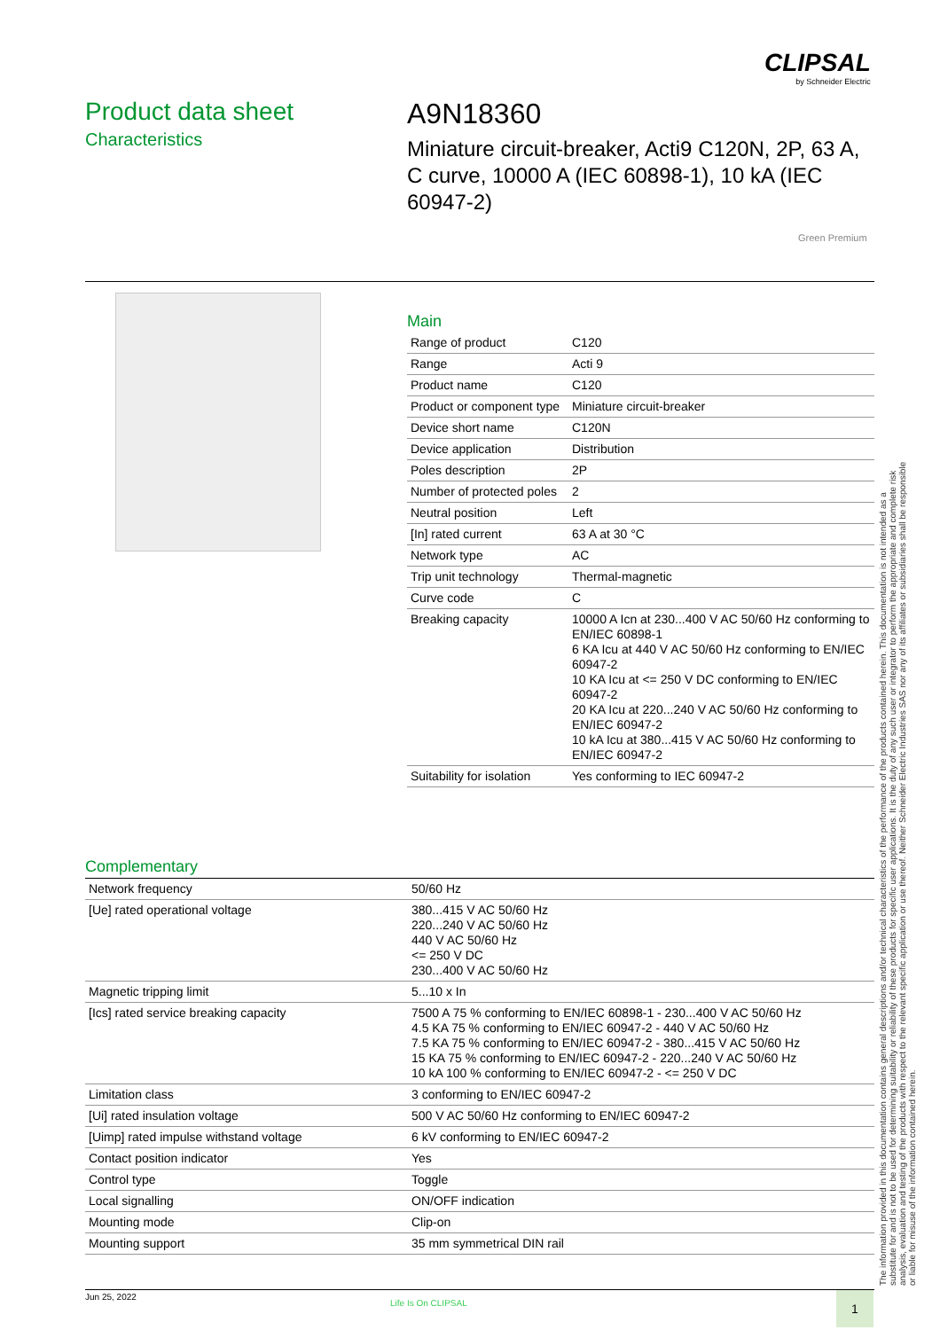CLIPSAL
by Schneider Electric
Product data sheet
Characteristics
A9N18360
Miniature circuit-breaker, Acti9 C120N, 2P, 63 A, C curve, 10000 A (IEC 60898-1), 10 kA (IEC 60947-2)
Green Premium
Main
| Range of product | C120 |
| Range | Acti 9 |
| Product name | C120 |
| Product or component type | Miniature circuit-breaker |
| Device short name | C120N |
| Device application | Distribution |
| Poles description | 2P |
| Number of protected poles | 2 |
| Neutral position | Left |
| [In] rated current | 63 A at 30 °C |
| Network type | AC |
| Trip unit technology | Thermal-magnetic |
| Curve code | C |
| Breaking capacity | 10000 A Icn at 230...400 V AC 50/60 Hz conforming to EN/IEC 60898-1 6 KA Icu at 440 V AC 50/60 Hz conforming to EN/IEC 60947-2 10 KA Icu at <= 250 V DC conforming to EN/IEC 60947-2 20 KA Icu at 220...240 V AC 50/60 Hz conforming to EN/IEC 60947-2 10 kA Icu at 380...415 V AC 50/60 Hz conforming to EN/IEC 60947-2 |
| Suitability for isolation | Yes conforming to IEC 60947-2 |
Complementary
| Network frequency | 50/60 Hz |
| [Ue] rated operational voltage | 380...415 V AC 50/60 Hz 220...240 V AC 50/60 Hz 440 V AC 50/60 Hz <= 250 V DC 230...400 V AC 50/60 Hz |
| Magnetic tripping limit | 5...10 x In |
| [Ics] rated service breaking capacity | 7500 A 75 % conforming to EN/IEC 60898-1 - 230...400 V AC 50/60 Hz 4.5 KA 75 % conforming to EN/IEC 60947-2 - 440 V AC 50/60 Hz 7.5 KA 75 % conforming to EN/IEC 60947-2 - 380...415 V AC 50/60 Hz 15 KA 75 % conforming to EN/IEC 60947-2 - 220...240 V AC 50/60 Hz 10 kA 100 % conforming to EN/IEC 60947-2 - <= 250 V DC |
| Limitation class | 3 conforming to EN/IEC 60947-2 |
| [Ui] rated insulation voltage | 500 V AC 50/60 Hz conforming to EN/IEC 60947-2 |
| [Uimp] rated impulse withstand voltage | 6 kV conforming to EN/IEC 60947-2 |
| Contact position indicator | Yes |
| Control type | Toggle |
| Local signalling | ON/OFF indication |
| Mounting mode | Clip-on |
| Mounting support | 35 mm symmetrical DIN rail |
The information provided in this documentation contains general descriptions and/or technical characteristics of the performance of the products contained herein. This documentation is not intended as a substitute for and is not to be used for determining suitability or reliability of these products for specific user applications. It is the duty of any such user or integrator to perform the appropriate and complete risk analysis, evaluation and testing of the products with respect to the relevant specific application or use thereof. Neither Schneider Electric Industries SAS nor any of its affiliates or subsidiaries shall be responsible or liable for misuse of the information contained herein.
Jun 25, 2022
Life Is On CLIPSAL 1